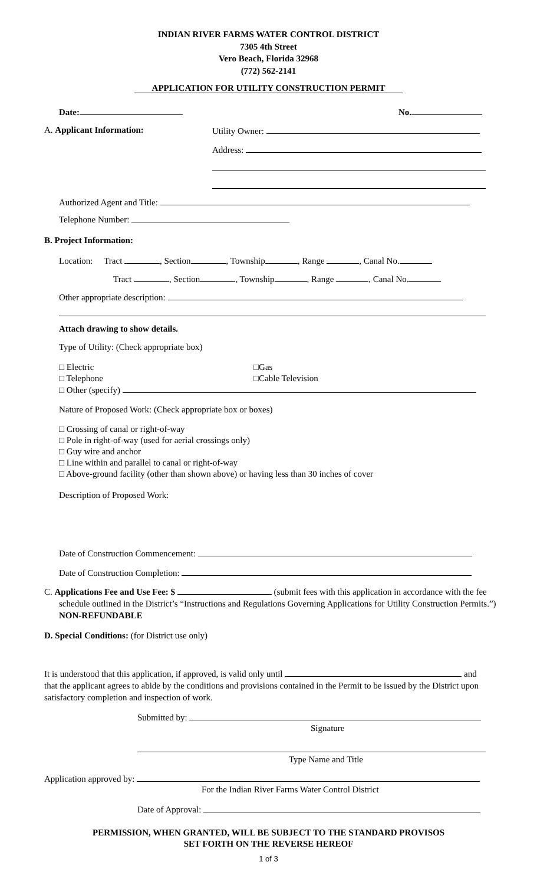INDIAN RIVER FARMS WATER CONTROL DISTRICT
7305 4th Street
Vero Beach, Florida 32968
(772) 562-2141
APPLICATION FOR UTILITY CONSTRUCTION PERMIT
Date: No.
A. Applicant Information: Utility Owner:
Address:
Authorized Agent and Title:
Telephone Number:
B. Project Information:
Location: Tract , Section , Township , Range , Canal No.
Tract , Section , Township , Range , Canal No.
Other appropriate description:
Attach drawing to show details.
Type of Utility: (Check appropriate box)
□ Electric
□ Telephone
□ Other (specify)
□Gas
□Cable Television
Nature of Proposed Work: (Check appropriate box or boxes)
□ Crossing of canal or right-of-way
□ Pole in right-of-way (used for aerial crossings only)
□ Guy wire and anchor
□ Line within and parallel to canal or right-of-way
□ Above-ground facility (other than shown above) or having less than 30 inches of cover
Description of Proposed Work:
Date of Construction Commencement:
Date of Construction Completion:
C. Applications Fee and Use Fee: $ (submit fees with this application in accordance with the fee schedule outlined in the District’s “Instructions and Regulations Governing Applications for Utility Construction Permits.”) NON-REFUNDABLE
D. Special Conditions: (for District use only)
It is understood that this application, if approved, is valid only until and that the applicant agrees to abide by the conditions and provisions contained in the Permit to be issued by the District upon satisfactory completion and inspection of work.
Submitted by:
Signature
Type Name and Title
Application approved by:
For the Indian River Farms Water Control District
Date of Approval:
PERMISSION, WHEN GRANTED, WILL BE SUBJECT TO THE STANDARD PROVISOS
SET FORTH ON THE REVERSE HEREOF
1 of 3